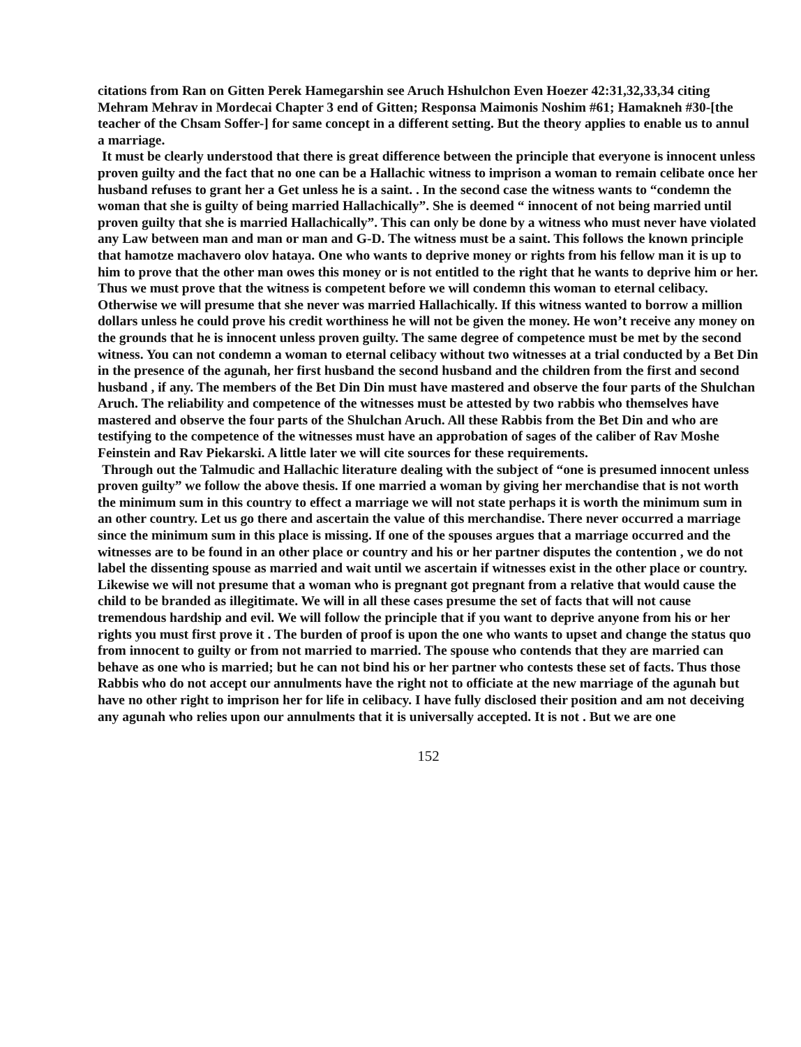citations from Ran on Gitten Perek Hamegarshin see Aruch Hshulchon Even Hoezer 42:31,32,33,34 citing Mehram Mehrav in Mordecai Chapter 3 end of Gitten; Responsa Maimonis Noshim #61; Hamakneh #30-[the teacher of the Chsam Soffer-] for same concept in a different setting. But the theory applies to enable us to annul a marriage.
It must be clearly understood that there is great difference between the principle that everyone is innocent unless proven guilty and the fact that no one can be a Hallachic witness to imprison a woman to remain celibate once her husband refuses to grant her a Get unless he is a saint. . In the second case the witness wants to “condemn the woman that she is guilty of being married Hallachically”. She is deemed “ innocent of not being married until proven guilty that she is married Hallachically”. This can only be done by a witness who must never have violated any Law between man and man or man and G-D. The witness must be a saint. This follows the known principle that hamotze machavero olov hataya. One who wants to deprive money or rights from his fellow man it is up to him to prove that the other man owes this money or is not entitled to the right that he wants to deprive him or her. Thus we must prove that the witness is competent before we will condemn this woman to eternal celibacy. Otherwise we will presume that she never was married Hallachically. If this witness wanted to borrow a million dollars unless he could prove his credit worthiness he will not be given the money. He won’t receive any money on the grounds that he is innocent unless proven guilty. The same degree of competence must be met by the second witness. You can not condemn a woman to eternal celibacy without two witnesses at a trial conducted by a Bet Din in the presence of the agunah, her first husband the second husband and the children from the first and second husband , if any. The members of the Bet Din Din must have mastered and observe the four parts of the Shulchan Aruch. The reliability and competence of the witnesses must be attested by two rabbis who themselves have mastered and observe the four parts of the Shulchan Aruch. All these Rabbis from the Bet Din and who are testifying to the competence of the witnesses must have an approbation of sages of the caliber of Rav Moshe Feinstein and Rav Piekarski. A little later we will cite sources for these requirements.
Through out the Talmudic and Hallachic literature dealing with the subject of “one is presumed innocent unless proven guilty” we follow the above thesis. If one married a woman by giving her merchandise that is not worth the minimum sum in this country to effect a marriage we will not state perhaps it is worth the minimum sum in an other country. Let us go there and ascertain the value of this merchandise. There never occurred a marriage since the minimum sum in this place is missing. If one of the spouses argues that a marriage occurred and the witnesses are to be found in an other place or country and his or her partner disputes the contention , we do not label the dissenting spouse as married and wait until we ascertain if witnesses exist in the other place or country. Likewise we will not presume that a woman who is pregnant got pregnant from a relative that would cause the child to be branded as illegitimate. We will in all these cases presume the set of facts that will not cause tremendous hardship and evil. We will follow the principle that if you want to deprive anyone from his or her rights you must first prove it . The burden of proof is upon the one who wants to upset and change the status quo from innocent to guilty or from not married to married. The spouse who contends that they are married can behave as one who is married; but he can not bind his or her partner who contests these set of facts. Thus those Rabbis who do not accept our annulments have the right not to officiate at the new marriage of the agunah but have no other right to imprison her for life in celibacy. I have fully disclosed their position and am not deceiving any agunah who relies upon our annulments that it is universally accepted. It is not . But we are one
152